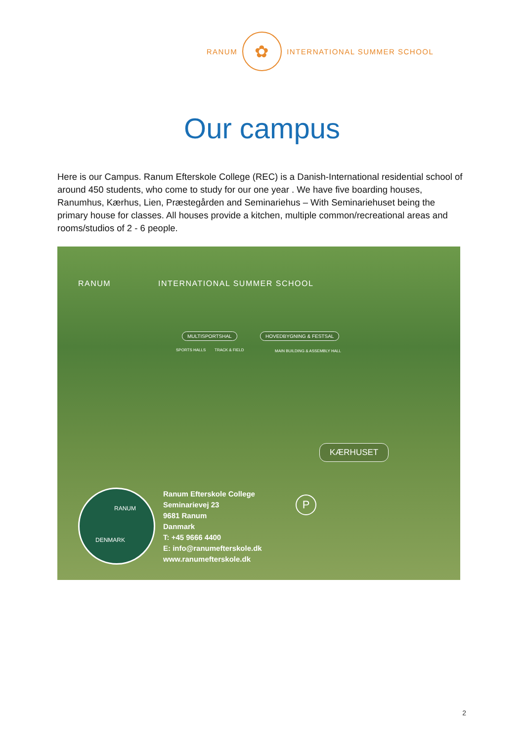RANUM
✿
INTERNATIONAL SUMMER SCHOOL
Our campus
Here is our Campus. Ranum Efterskole College (REC) is a Danish-International residential school of around 450 students, who come to study for our one year . We have five boarding houses, Ranumhus, Kærhus, Lien, Præstegården and Seminariehus – With Seminariehuset being the primary house for classes. All houses provide a kitchen, multiple common/recreational areas and rooms/studios of 2 - 6 people.
RANUM INTERNATIONAL SUMMER SCHOOL
MULTISPORTSHAL
SPORTS HALLS TRACK & FIELD
HOVEDBYGNING & FESTSAL
MAIN BUILDING & ASSEMBLY HALL
KÆRHUSET
RANUM
DENMARK
P
Ranum Efterskole College
Seminarievej 23
9681 Ranum
Danmark
T: +45 9666 4400
E: info@ranumefterskole.dk
www.ranumefterskole.dk
2